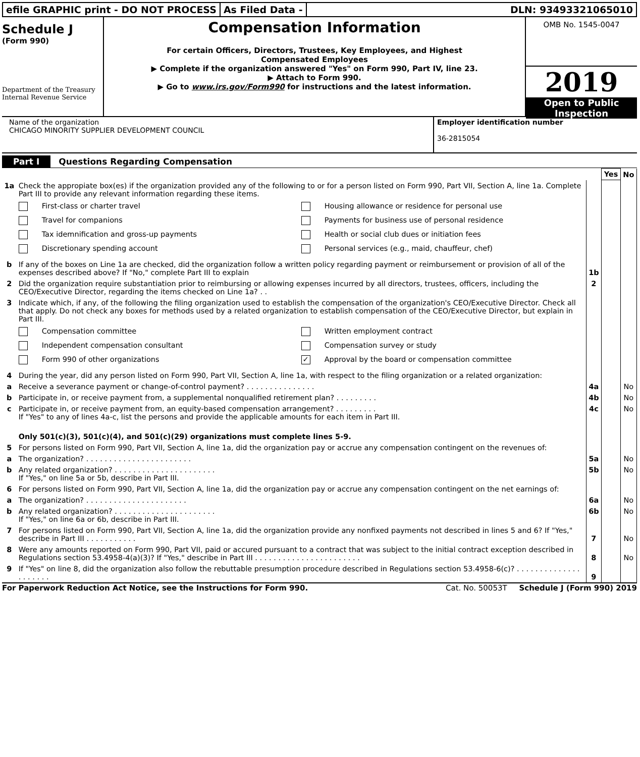efile GRAPHIC print - DO NOT PROCESS
As Filed Data - DLN: 93493321065010
Schedule J
(Form 990)
Department of the Treasury
Internal Revenue Service
Compensation Information
For certain Officers, Directors, Trustees, Key Employees, and Highest
Compensated Employees
▶ Complete if the organization answered "Yes" on Form 990, Part IV, line 23.
▶ Attach to Form 990.
▶ Go to www.irs.gov/Form990 for instructions and the latest information.
OMB No. 1545-0047
2019
Open to Public
Inspection
Name of the organization
CHICAGO MINORITY SUPPLIER DEVELOPMENT COUNCIL
Employer identification number
36-2815054
Part I Questions Regarding Compensation
| | | | Yes | No |
| 1a | Check the appropiate box(es) if the organization provided any of the following to or for a person listed on Form 990, Part VII, Section A, line 1a. Complete Part III to provide any relevant information regarding these items. First-class or charter travel Housing allowance or residence for personal use Travel for companions Payments for business use of personal residence Tax idemnification and gross-up payments Health or social club dues or initiation fees Discretionary spending account Personal services (e.g., maid, chauffeur, chef) | | | |
| b | If any of the boxes on Line 1a are checked, did the organization follow a written policy regarding payment or reimbursement or provision of all of the expenses described above? If "No," complete Part III to explain | 1b | | |
| 2 | Did the organization require substantiation prior to reimbursing or allowing expenses incurred by all directors, trustees, officers, including the CEO/Executive Director, regarding the items checked on Line 1a? . . | 2 | | |
| 3 | Indicate which, if any, of the following the filing organization used to establish the compensation of the organization's CEO/Executive Director. Check all that apply. Do not check any boxes for methods used by a related organization to establish compensation of the CEO/Executive Director, but explain in Part III. Compensation committee Written employment contract Independent compensation consultant Compensation survey or study Form 990 of other organizations ✓ Approval by the board or compensation committee | | | |
| 4 | During the year, did any person listed on Form 990, Part VII, Section A, line 1a, with respect to the filing organization or a related organization: | | | |
| a | Receive a severance payment or change-of-control payment? . . . . . . . . . . . . . . . | 4a | | No |
| b | Participate in, or receive payment from, a supplemental nonqualified retirement plan? . . . . . . . . . | 4b | | No |
| c | Participate in, or receive payment from, an equity-based compensation arrangement? . . . . . . . . . If "Yes" to any of lines 4a-c, list the persons and provide the applicable amounts for each item in Part III. | 4c | | No |
| | Only 501(c)(3), 501(c)(4), and 501(c)(29) organizations must complete lines 5-9. | | | |
| 5 | For persons listed on Form 990, Part VII, Section A, line 1a, did the organization pay or accrue any compensation contingent on the revenues of: | | | |
| a | The organization? . . . . . . . . . . . . . . . . . . . . . . . | 5a | | No |
| b | Any related organization? . . . . . . . . . . . . . . . . . . . . . . If "Yes," on line 5a or 5b, describe in Part III. | 5b | | No |
| 6 | For persons listed on Form 990, Part VII, Section A, line 1a, did the organization pay or accrue any compensation contingent on the net earnings of: | | | |
| a | The organization? . . . . . . . . . . . . . . . . . . . . . . | 6a | | No |
| b | Any related organization? . . . . . . . . . . . . . . . . . . . . . . If "Yes," on line 6a or 6b, describe in Part III. | 6b | | No |
| 7 | For persons listed on Form 990, Part VII, Section A, line 1a, did the organization provide any nonfixed payments not described in lines 5 and 6? If "Yes," describe in Part III . . . . . . . . . . . | 7 | | No |
| 8 | Were any amounts reported on Form 990, Part VII, paid or accured pursuant to a contract that was subject to the initial contract exception described in Regulations section 53.4958-4(a)(3)? If "Yes," describe in Part III . . . . . . . . . . . . . . . . . . . . . . . | 8 | | No |
| 9 | If "Yes" on line 8, did the organization also follow the rebuttable presumption procedure described in Regulations section 53.4958-6(c)? . . . . . . . . . . . . . . . . . . . . . | 9 | | |
For Paperwork Reduction Act Notice, see the Instructions for Form 990. Cat. No. 50053T Schedule J (Form 990) 2019